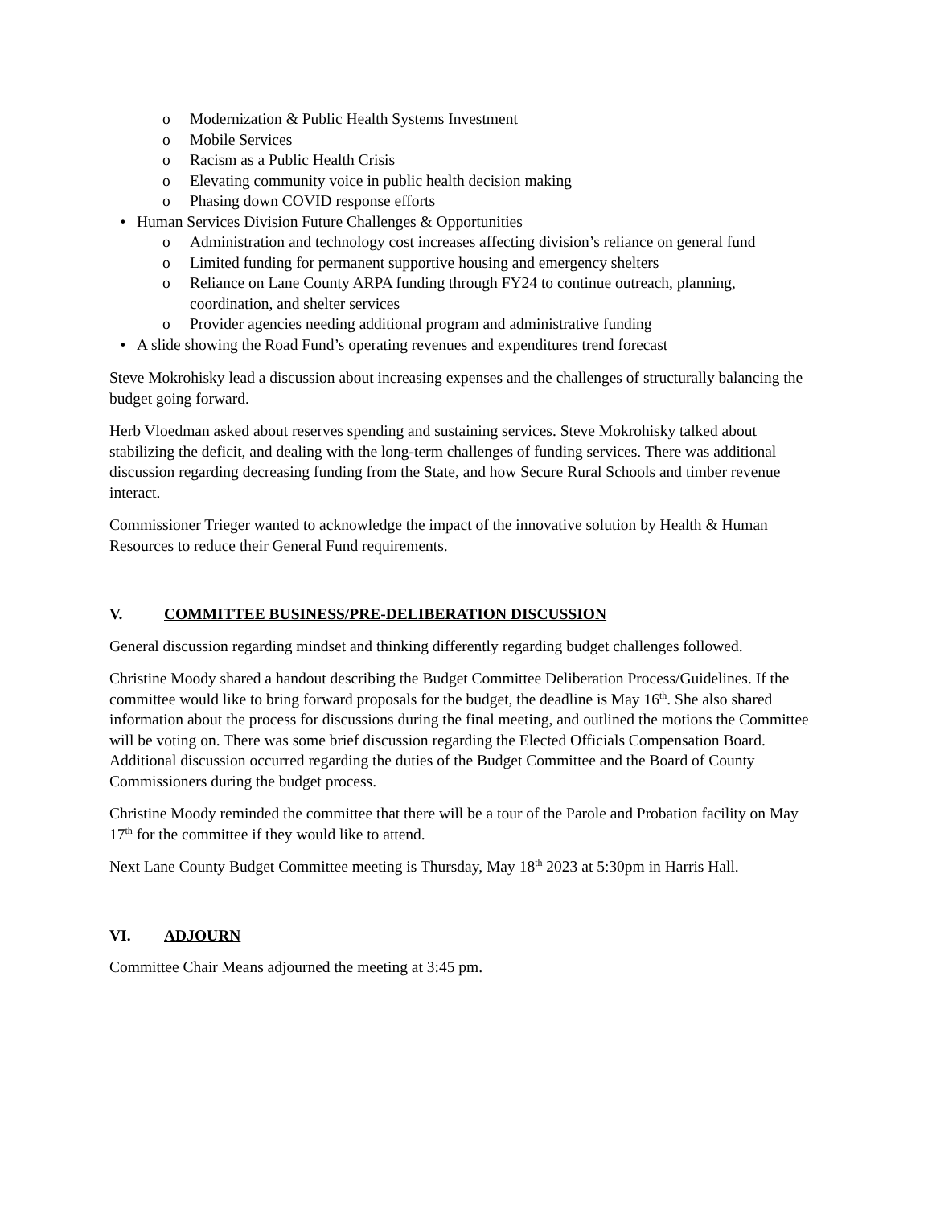o Modernization & Public Health Systems Investment
o Mobile Services
o Racism as a Public Health Crisis
o Elevating community voice in public health decision making
o Phasing down COVID response efforts
• Human Services Division Future Challenges & Opportunities
o Administration and technology cost increases affecting division’s reliance on general fund
o Limited funding for permanent supportive housing and emergency shelters
o Reliance on Lane County ARPA funding through FY24 to continue outreach, planning, coordination, and shelter services
o Provider agencies needing additional program and administrative funding
• A slide showing the Road Fund’s operating revenues and expenditures trend forecast
Steve Mokrohisky lead a discussion about increasing expenses and the challenges of structurally balancing the budget going forward.
Herb Vloedman asked about reserves spending and sustaining services. Steve Mokrohisky talked about stabilizing the deficit, and dealing with the long-term challenges of funding services. There was additional discussion regarding decreasing funding from the State, and how Secure Rural Schools and timber revenue interact.
Commissioner Trieger wanted to acknowledge the impact of the innovative solution by Health & Human Resources to reduce their General Fund requirements.
V. COMMITTEE BUSINESS/PRE-DELIBERATION DISCUSSION
General discussion regarding mindset and thinking differently regarding budget challenges followed.
Christine Moody shared a handout describing the Budget Committee Deliberation Process/Guidelines. If the committee would like to bring forward proposals for the budget, the deadline is May 16<sup>th</sup>. She also shared information about the process for discussions during the final meeting, and outlined the motions the Committee will be voting on. There was some brief discussion regarding the Elected Officials Compensation Board. Additional discussion occurred regarding the duties of the Budget Committee and the Board of County Commissioners during the budget process.
Christine Moody reminded the committee that there will be a tour of the Parole and Probation facility on May 17<sup>th</sup> for the committee if they would like to attend.
Next Lane County Budget Committee meeting is Thursday, May 18<sup>th</sup> 2023 at 5:30pm in Harris Hall.
VI. ADJOURN
Committee Chair Means adjourned the meeting at 3:45 pm.